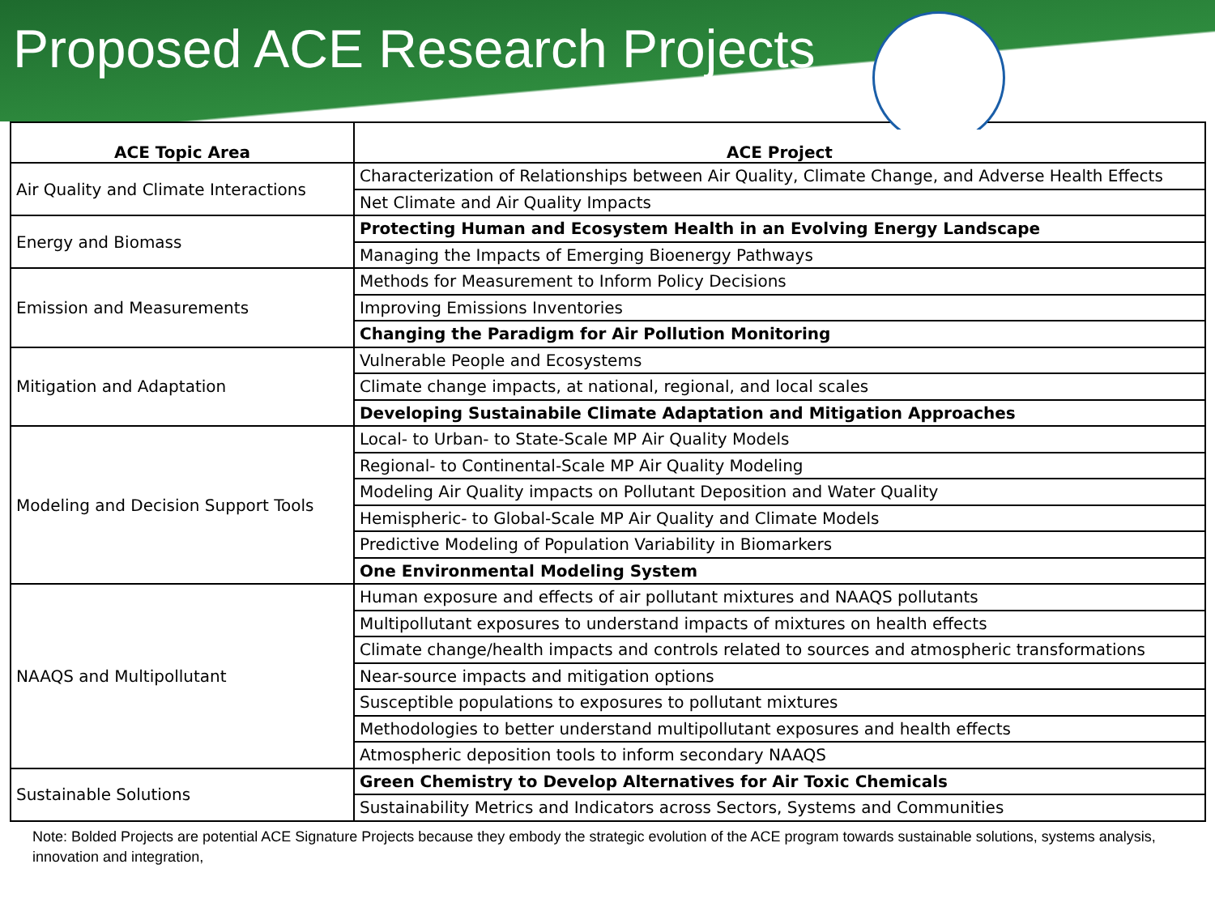Proposed ACE Research Projects
| ACE Topic Area | ACE Project |
| --- | --- |
| Air Quality and Climate Interactions | Characterization of Relationships between Air Quality, Climate Change, and Adverse Health Effects |
| | Net Climate and Air Quality Impacts |
| Energy and Biomass | Protecting Human and Ecosystem Health in an Evolving Energy Landscape |
| | Managing the Impacts of Emerging Bioenergy Pathways |
| Emission and Measurements | Methods for Measurement to Inform Policy Decisions |
| | Improving Emissions Inventories |
| | Changing the Paradigm for Air Pollution Monitoring |
| Mitigation and Adaptation | Vulnerable People and Ecosystems |
| | Climate change impacts, at national, regional, and local scales |
| | Developing Sustainabile Climate Adaptation and Mitigation Approaches |
| Modeling and Decision Support Tools | Local- to Urban- to State-Scale MP Air Quality Models |
| | Regional- to Continental-Scale MP Air Quality Modeling |
| | Modeling Air Quality impacts on Pollutant Deposition and Water Quality |
| | Hemispheric- to Global-Scale MP Air Quality and Climate Models |
| | Predictive Modeling of Population Variability in Biomarkers |
| | One Environmental Modeling System |
| NAAQS and Multipollutant | Human exposure and effects of air pollutant mixtures and NAAQS pollutants |
| | Multipollutant exposures to understand impacts of mixtures on health effects |
| | Climate change/health impacts and controls related to sources and atmospheric transformations |
| | Near-source impacts and mitigation options |
| | Susceptible populations to exposures to pollutant mixtures |
| | Methodologies to better understand multipollutant exposures and health effects |
| | Atmospheric deposition tools to inform secondary NAAQS |
| Sustainable Solutions | Green Chemistry to Develop Alternatives for Air Toxic Chemicals |
| | Sustainability Metrics and Indicators across Sectors, Systems and Communities |
Note: Bolded Projects are potential ACE Signature Projects because they embody the strategic evolution of the ACE program towards sustainable solutions, systems analysis, innovation and integration,